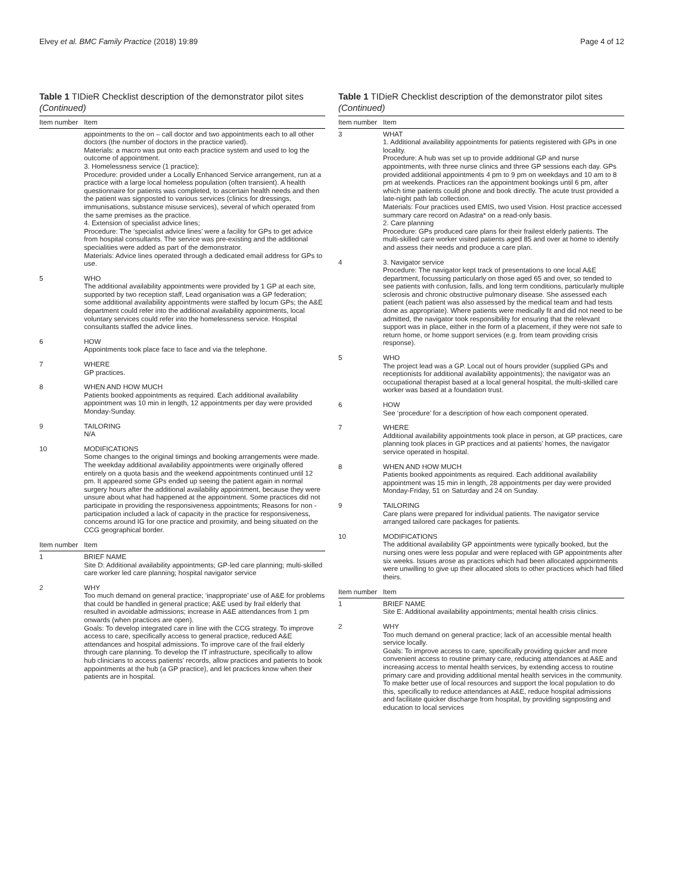Elvey et al. BMC Family Practice (2018) 19:89 Page 4 of 12
Table 1 TIDieR Checklist description of the demonstrator pilot sites (Continued)
| Item number | Item |
| --- | --- |
| | appointments to the on – call doctor and two appointments each to all other doctors (the number of doctors in the practice varied). Materials: a macro was put onto each practice system and used to log the outcome of appointment. 3. Homelessness service (1 practice); Procedure: provided under a Locally Enhanced Service arrangement, run at a practice with a large local homeless population (often transient). A health questionnaire for patients was completed, to ascertain health needs and then the patient was signposted to various services (clinics for dressings, immunisations, substance misuse services), several of which operated from the same premises as the practice. 4. Extension of specialist advice lines; Procedure: The ‘specialist advice lines’ were a facility for GPs to get advice from hospital consultants. The service was pre-existing and the additional specialities were added as part of the demonstrator. Materials: Advice lines operated through a dedicated email address for GPs to use. |
| 5 | WHO The additional availability appointments were provided by 1 GP at each site, supported by two reception staff, Lead organisation was a GP federation; some additional availability appointments were staffed by locum GPs; the A&E department could refer into the additional availability appointments, local voluntary services could refer into the homelessness service. Hospital consultants staffed the advice lines. |
| 6 | HOW Appointments took place face to face and via the telephone. |
| 7 | WHERE GP practices. |
| 8 | WHEN AND HOW MUCH Patients booked appointments as required. Each additional availability appointment was 10 min in length, 12 appointments per day were provided Monday-Sunday. |
| 9 | TAILORING N/A |
| 10 | MODIFICATIONS Some changes to the original timings and booking arrangements were made. The weekday additional availability appointments were originally offered entirely on a quota basis and the weekend appointments continued until 12 pm. It appeared some GPs ended up seeing the patient again in normal surgery hours after the additional availability appointment, because they were unsure about what had happened at the appointment. Some practices did not participate in providing the responsiveness appointments; Reasons for non - participation included a lack of capacity in the practice for responsiveness, concerns around IG for one practice and proximity, and being situated on the CCG geographical border. |
| Item number | Item |
| 1 | BRIEF NAME Site D: Additional availability appointments; GP-led care planning; multi-skilled care worker led care planning; hospital navigator service |
| 2 | WHY Too much demand on general practice; ‘inappropriate’ use of A&E for problems that could be handled in general practice; A&E used by frail elderly that resulted in avoidable admissions; increase in A&E attendances from 1 pm onwards (when practices are open). Goals: To develop integrated care in line with the CCG strategy. To improve access to care, specifically access to general practice, reduced A&E attendances and hospital admissions. To improve care of the frail elderly through care planning. To develop the IT infrastructure, specifically to allow hub clinicians to access patients' records, allow practices and patients to book appointments at the hub (a GP practice), and let practices know when their patients are in hospital. |
Table 1 TIDieR Checklist description of the demonstrator pilot sites (Continued)
| Item number | Item |
| --- | --- |
| 3 | WHAT 1. Additional availability appointments for patients registered with GPs in one locality. Procedure: A hub was set up to provide additional GP and nurse appointments, with three nurse clinics and three GP sessions each day. GPs provided additional appointments 4 pm to 9 pm on weekdays and 10 am to 8 pm at weekends. Practices ran the appointment bookings until 6 pm, after which time patients could phone and book directly. The acute trust provided a late-night path lab collection. Materials: Four practices used EMIS, two used Vision. Host practice accessed summary care record on Adastra* on a read-only basis. 2. Care planning Procedure: GPs produced care plans for their frailest elderly patients. The multi-skilled care worker visited patients aged 85 and over at home to identify and assess their needs and produce a care plan. |
| 4 | 3. Navigator service Procedure: The navigator kept track of presentations to one local A&E department, focussing particularly on those aged 65 and over, so tended to see patients with confusion, falls, and long term conditions, particularly multiple sclerosis and chronic obstructive pulmonary disease. She assessed each patient (each patient was also assessed by the medical team and had tests done as appropriate). Where patients were medically fit and did not need to be admitted, the navigator took responsibility for ensuring that the relevant support was in place, either in the form of a placement, if they were not safe to return home, or home support services (e.g. from team providing crisis response). |
| 5 | WHO The project lead was a GP. Local out of hours provider (supplied GPs and receptionists for additional availability appointments); the navigator was an occupational therapist based at a local general hospital, the multi-skilled care worker was based at a foundation trust. |
| 6 | HOW See ‘procedure’ for a description of how each component operated. |
| 7 | WHERE Additional availability appointments took place in person, at GP practices, care planning took places in GP practices and at patients' homes, the navigator service operated in hospital. |
| 8 | WHEN AND HOW MUCH Patients booked appointments as required. Each additional availability appointment was 15 min in length, 28 appointments per day were provided Monday-Friday, 51 on Saturday and 24 on Sunday. |
| 9 | TAILORING Care plans were prepared for individual patients. The navigator service arranged tailored care packages for patients. |
| 10 | MODIFICATIONS The additional availability GP appointments were typically booked, but the nursing ones were less popular and were replaced with GP appointments after six weeks. Issues arose as practices which had been allocated appointments were unwilling to give up their allocated slots to other practices which had filled theirs. |
| Item number | Item |
| 1 | BRIEF NAME Site E: Additional availability appointments; mental health crisis clinics. |
| 2 | WHY Too much demand on general practice; lack of an accessible mental health service locally. Goals: To improve access to care, specifically providing quicker and more convenient access to routine primary care, reducing attendances at A&E and increasing access to mental health services, by extending access to routine primary care and providing additional mental health services in the community. To make better use of local resources and support the local population to do this, specifically to reduce attendances at A&E, reduce hospital admissions and facilitate quicker discharge from hospital, by providing signposting and education to local services |